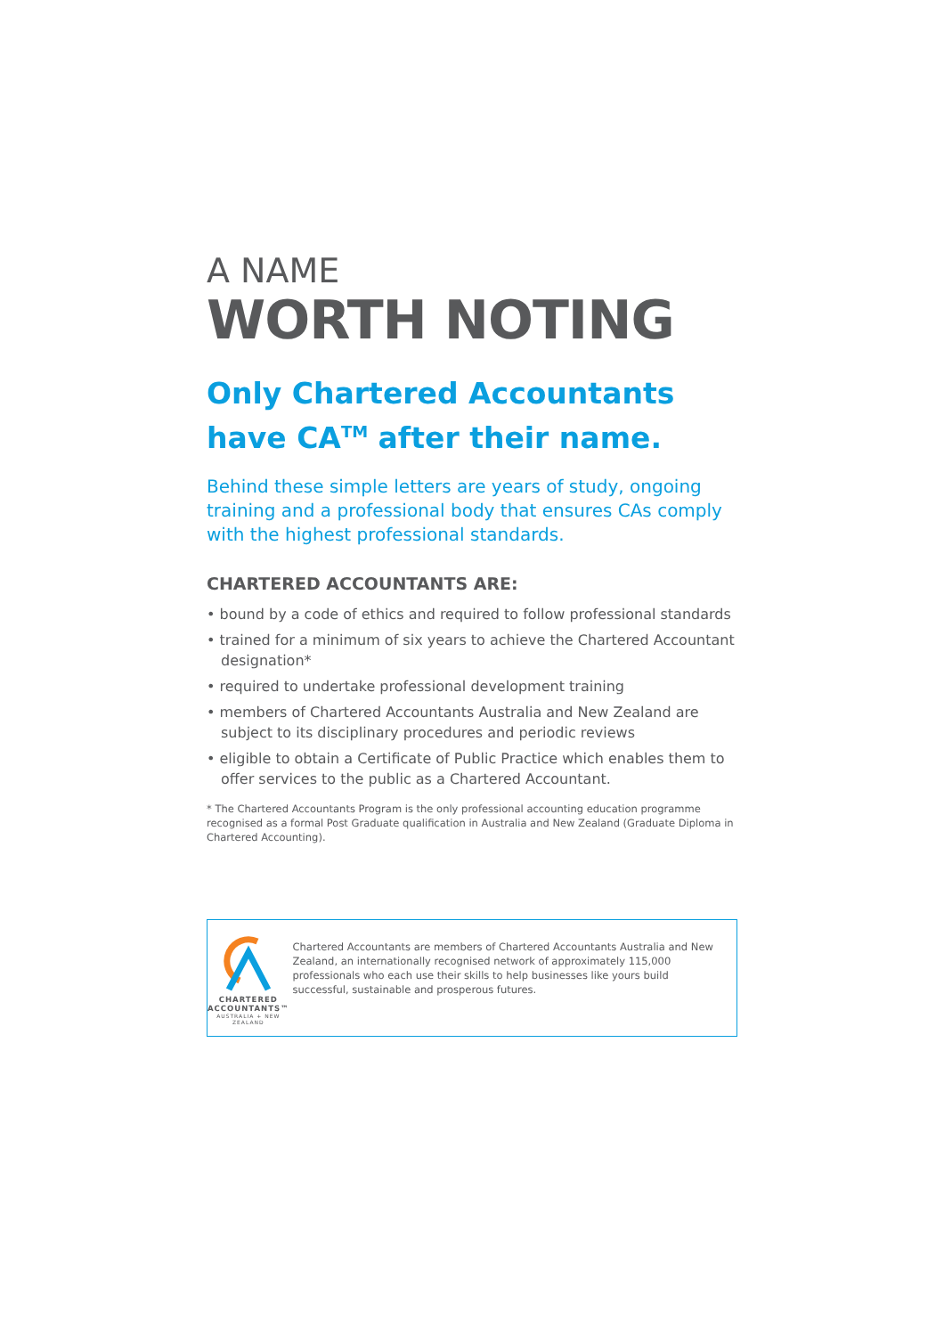A NAME
WORTH NOTING
Only Chartered Accountants have CA<sup>TM</sup> after their name.
Behind these simple letters are years of study, ongoing training and a professional body that ensures CAs comply with the highest professional standards.
CHARTERED ACCOUNTANTS ARE:
• bound by a code of ethics and required to follow professional standards
• trained for a minimum of six years to achieve the Chartered Accountant designation*
• required to undertake professional development training
• members of Chartered Accountants Australia and New Zealand are subject to its disciplinary procedures and periodic reviews
• eligible to obtain a Certificate of Public Practice which enables them to offer services to the public as a Chartered Accountant.
* The Chartered Accountants Program is the only professional accounting education programme recognised as a formal Post Graduate qualification in Australia and New Zealand (Graduate Diploma in Chartered Accounting).
CHARTERED ACCOUNTANTS™
AUSTRALIA + NEW ZEALAND
Chartered Accountants are members of Chartered Accountants Australia and New Zealand, an internationally recognised network of approximately 115,000 professionals who each use their skills to help businesses like yours build successful, sustainable and prosperous futures.